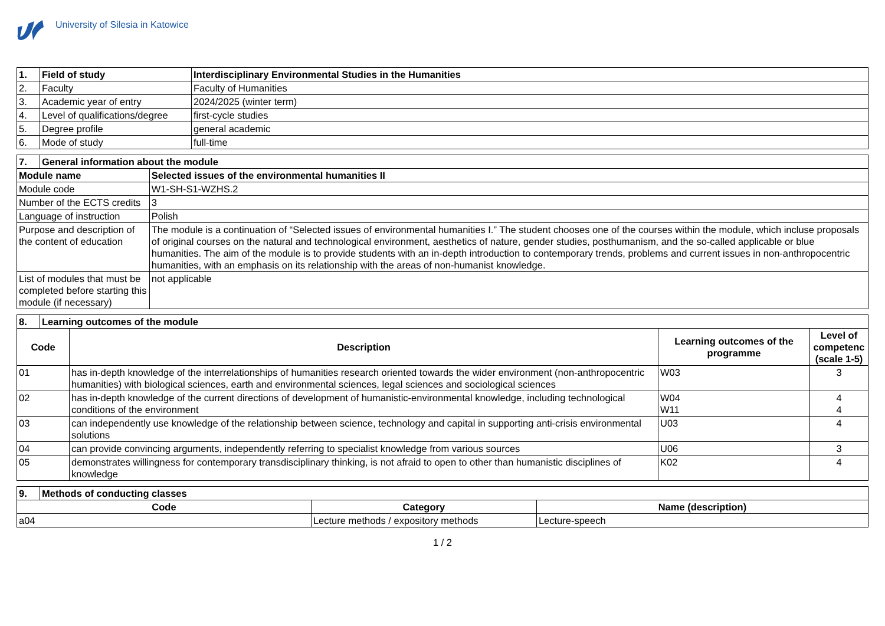University of Silesia in Katowice
| 1. | Field of study | Interdisciplinary Environmental Studies in the Humanities |
| 2. | Faculty | Faculty of Humanities |
| 3. | Academic year of entry | 2024/2025 (winter term) |
| 4. | Level of qualifications/degree | first-cycle studies |
| 5. | Degree profile | general academic |
| 6. | Mode of study | full-time |
| 7. | General information about the module | |
| Module name | | Selected issues of the environmental humanities II |
| Module code | | W1-SH-S1-WZHS.2 |
| Number of the ECTS credits | | 3 |
| Language of instruction | | Polish |
| Purpose and description of the content of education | | The module is a continuation of “Selected issues of environmental humanities I.” The student chooses one of the courses within the module, which incluse proposals of original courses on the natural and technological environment, aesthetics of nature, gender studies, posthumanism, and the so-called applicable or blue humanities. The aim of the module is to provide students with an in-depth introduction to contemporary trends, problems and current issues in non-anthropocentric humanities, with an emphasis on its relationship with the areas of non-humanist knowledge. |
| List of modules that must be completed before starting this module (if necessary) | | not applicable |
| 8. | Learning outcomes of the module | | | |
| Code | | Description | Learning outcomes of the programme | Level of competenc (scale 1-5) |
| 01 | | has in-depth knowledge of the interrelationships of humanities research oriented towards the wider environment (non-anthropocentric humanities) with biological sciences, earth and environmental sciences, legal sciences and sociological sciences | W03 | 3 |
| 02 | | has in-depth knowledge of the current directions of development of humanistic-environmental knowledge, including technological conditions of the environment | W04 W11 | 4 4 |
| 03 | | can independently use knowledge of the relationship between science, technology and capital in supporting anti-crisis environmental solutions | U03 | 4 |
| 04 | | can provide convincing arguments, independently referring to specialist knowledge from various sources | U06 | 3 |
| 05 | | demonstrates willingness for contemporary transdisciplinary thinking, is not afraid to open to other than humanistic disciplines of knowledge | K02 | 4 |
| 9. | Methods of conducting classes | | |
| Code | | Category | Name (description) |
| a04 | | Lecture methods / expository methods | Lecture-speech |
1 / 2